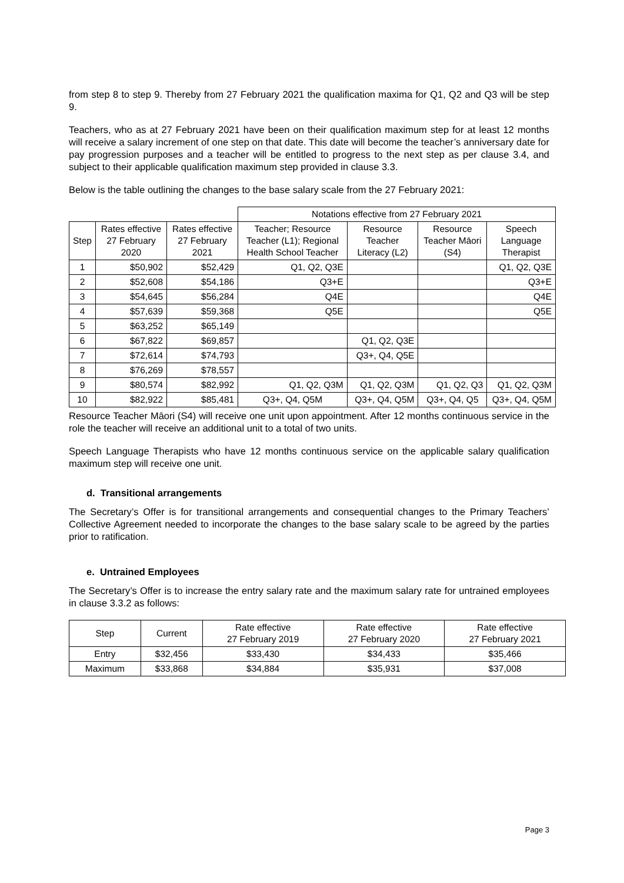from step 8 to step 9. Thereby from 27 February 2021 the qualification maxima for Q1, Q2 and Q3 will be step 9.
Teachers, who as at 27 February 2021 have been on their qualification maximum step for at least 12 months will receive a salary increment of one step on that date. This date will become the teacher’s anniversary date for pay progression purposes and a teacher will be entitled to progress to the next step as per clause 3.4, and subject to their applicable qualification maximum step provided in clause 3.3.
Below is the table outlining the changes to the base salary scale from the 27 February 2021:
| | | | Notations effective from 27 February 2021 | | | |
| Step | Rates effective 27 February 2020 | Rates effective 27 February 2021 | Teacher; Resource Teacher (L1); Regional Health School Teacher | Resource Teacher Literacy (L2) | Resource Teacher Māori (S4) | Speech Language Therapist |
| 1 | $50,902 | $52,429 | Q1, Q2, Q3E | | | Q1, Q2, Q3E |
| 2 | $52,608 | $54,186 | Q3+E | | | Q3+E |
| 3 | $54,645 | $56,284 | Q4E | | | Q4E |
| 4 | $57,639 | $59,368 | Q5E | | | Q5E |
| 5 | $63,252 | $65,149 | | | | |
| 6 | $67,822 | $69,857 | | Q1, Q2, Q3E | | |
| 7 | $72,614 | $74,793 | | Q3+, Q4, Q5E | | |
| 8 | $76,269 | $78,557 | | | | |
| 9 | $80,574 | $82,992 | Q1, Q2, Q3M | Q1, Q2, Q3M | Q1, Q2, Q3 | Q1, Q2, Q3M |
| 10 | $82,922 | $85,481 | Q3+, Q4, Q5M | Q3+, Q4, Q5M | Q3+, Q4, Q5 | Q3+, Q4, Q5M |
Resource Teacher Māori (S4) will receive one unit upon appointment. After 12 months continuous service in the role the teacher will receive an additional unit to a total of two units.
Speech Language Therapists who have 12 months continuous service on the applicable salary qualification maximum step will receive one unit.
d. Transitional arrangements
The Secretary’s Offer is for transitional arrangements and consequential changes to the Primary Teachers’ Collective Agreement needed to incorporate the changes to the base salary scale to be agreed by the parties prior to ratification.
e. Untrained Employees
The Secretary’s Offer is to increase the entry salary rate and the maximum salary rate for untrained employees in clause 3.3.2 as follows:
| Step | Current | Rate effective 27 February 2019 | Rate effective 27 February 2020 | Rate effective 27 February 2021 |
| --- | --- | --- | --- | --- |
| Entry | $32,456 | $33,430 | $34,433 | $35,466 |
| Maximum | $33,868 | $34,884 | $35,931 | $37,008 |
Page 3